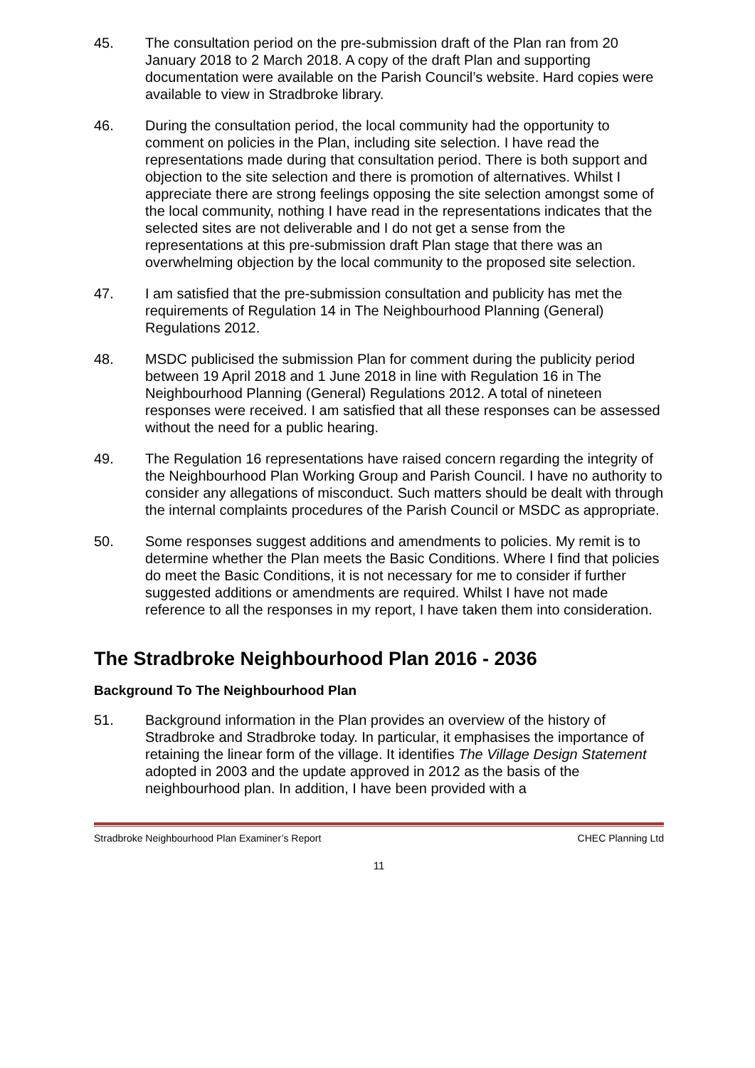45. The consultation period on the pre-submission draft of the Plan ran from 20 January 2018 to 2 March 2018. A copy of the draft Plan and supporting documentation were available on the Parish Council’s website. Hard copies were available to view in Stradbroke library.
46. During the consultation period, the local community had the opportunity to comment on policies in the Plan, including site selection. I have read the representations made during that consultation period. There is both support and objection to the site selection and there is promotion of alternatives. Whilst I appreciate there are strong feelings opposing the site selection amongst some of the local community, nothing I have read in the representations indicates that the selected sites are not deliverable and I do not get a sense from the representations at this pre-submission draft Plan stage that there was an overwhelming objection by the local community to the proposed site selection.
47. I am satisfied that the pre-submission consultation and publicity has met the requirements of Regulation 14 in The Neighbourhood Planning (General) Regulations 2012.
48. MSDC publicised the submission Plan for comment during the publicity period between 19 April 2018 and 1 June 2018 in line with Regulation 16 in The Neighbourhood Planning (General) Regulations 2012. A total of nineteen responses were received. I am satisfied that all these responses can be assessed without the need for a public hearing.
49. The Regulation 16 representations have raised concern regarding the integrity of the Neighbourhood Plan Working Group and Parish Council. I have no authority to consider any allegations of misconduct. Such matters should be dealt with through the internal complaints procedures of the Parish Council or MSDC as appropriate.
50. Some responses suggest additions and amendments to policies. My remit is to determine whether the Plan meets the Basic Conditions. Where I find that policies do meet the Basic Conditions, it is not necessary for me to consider if further suggested additions or amendments are required. Whilst I have not made reference to all the responses in my report, I have taken them into consideration.
The Stradbroke Neighbourhood Plan 2016 - 2036
Background To The Neighbourhood Plan
51. Background information in the Plan provides an overview of the history of Stradbroke and Stradbroke today. In particular, it emphasises the importance of retaining the linear form of the village. It identifies The Village Design Statement adopted in 2003 and the update approved in 2012 as the basis of the neighbourhood plan. In addition, I have been provided with a
Stradbroke Neighbourhood Plan Examiner’s Report CHEC Planning Ltd
11